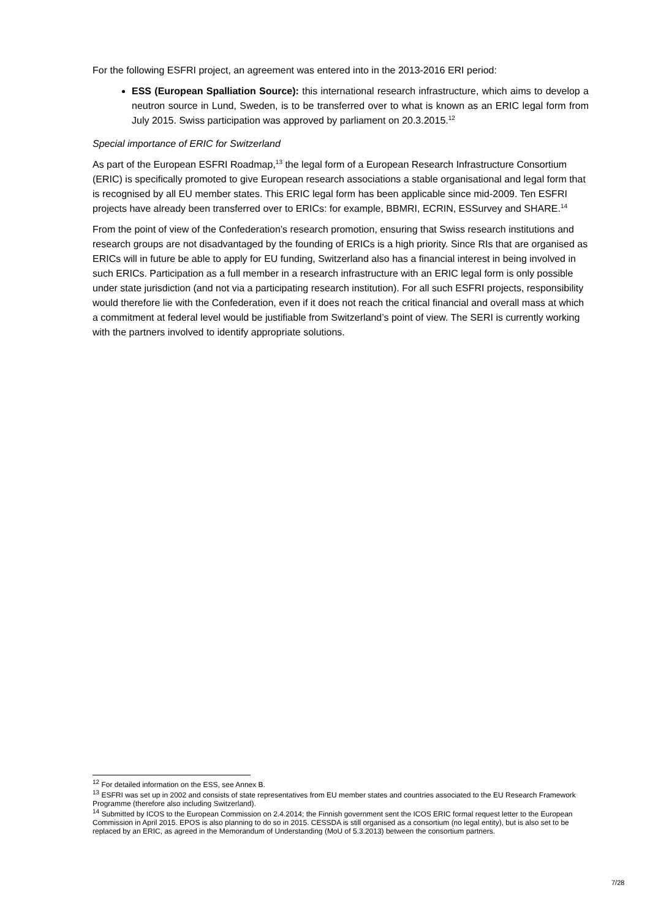For the following ESFRI project, an agreement was entered into in the 2013-2016 ERI period:
ESS (European Spalliation Source): this international research infrastructure, which aims to develop a neutron source in Lund, Sweden, is to be transferred over to what is known as an ERIC legal form from July 2015. Swiss participation was approved by parliament on 20.3.2015.<sup>12</sup>
Special importance of ERIC for Switzerland
As part of the European ESFRI Roadmap,<sup>13</sup> the legal form of a European Research Infrastructure Consortium (ERIC) is specifically promoted to give European research associations a stable organisational and legal form that is recognised by all EU member states. This ERIC legal form has been applicable since mid-2009. Ten ESFRI projects have already been transferred over to ERICs: for example, BBMRI, ECRIN, ESSurvey and SHARE.<sup>14</sup>
From the point of view of the Confederation’s research promotion, ensuring that Swiss research institutions and research groups are not disadvantaged by the founding of ERICs is a high priority. Since RIs that are organised as ERICs will in future be able to apply for EU funding, Switzerland also has a financial interest in being involved in such ERICs. Participation as a full member in a research infrastructure with an ERIC legal form is only possible under state jurisdiction (and not via a participating research institution). For all such ESFRI projects, responsibility would therefore lie with the Confederation, even if it does not reach the critical financial and overall mass at which a commitment at federal level would be justifiable from Switzerland’s point of view. The SERI is currently working with the partners involved to identify appropriate solutions.
<sup>12</sup> For detailed information on the ESS, see Annex B.
<sup>13</sup> ESFRI was set up in 2002 and consists of state representatives from EU member states and countries associated to the EU Research Framework Programme (therefore also including Switzerland).
<sup>14</sup> Submitted by ICOS to the European Commission on 2.4.2014; the Finnish government sent the ICOS ERIC formal request letter to the European Commission in April 2015. EPOS is also planning to do so in 2015. CESSDA is still organised as a consortium (no legal entity), but is also set to be replaced by an ERIC, as agreed in the Memorandum of Understanding (MoU of 5.3.2013) between the consortium partners.
7/28